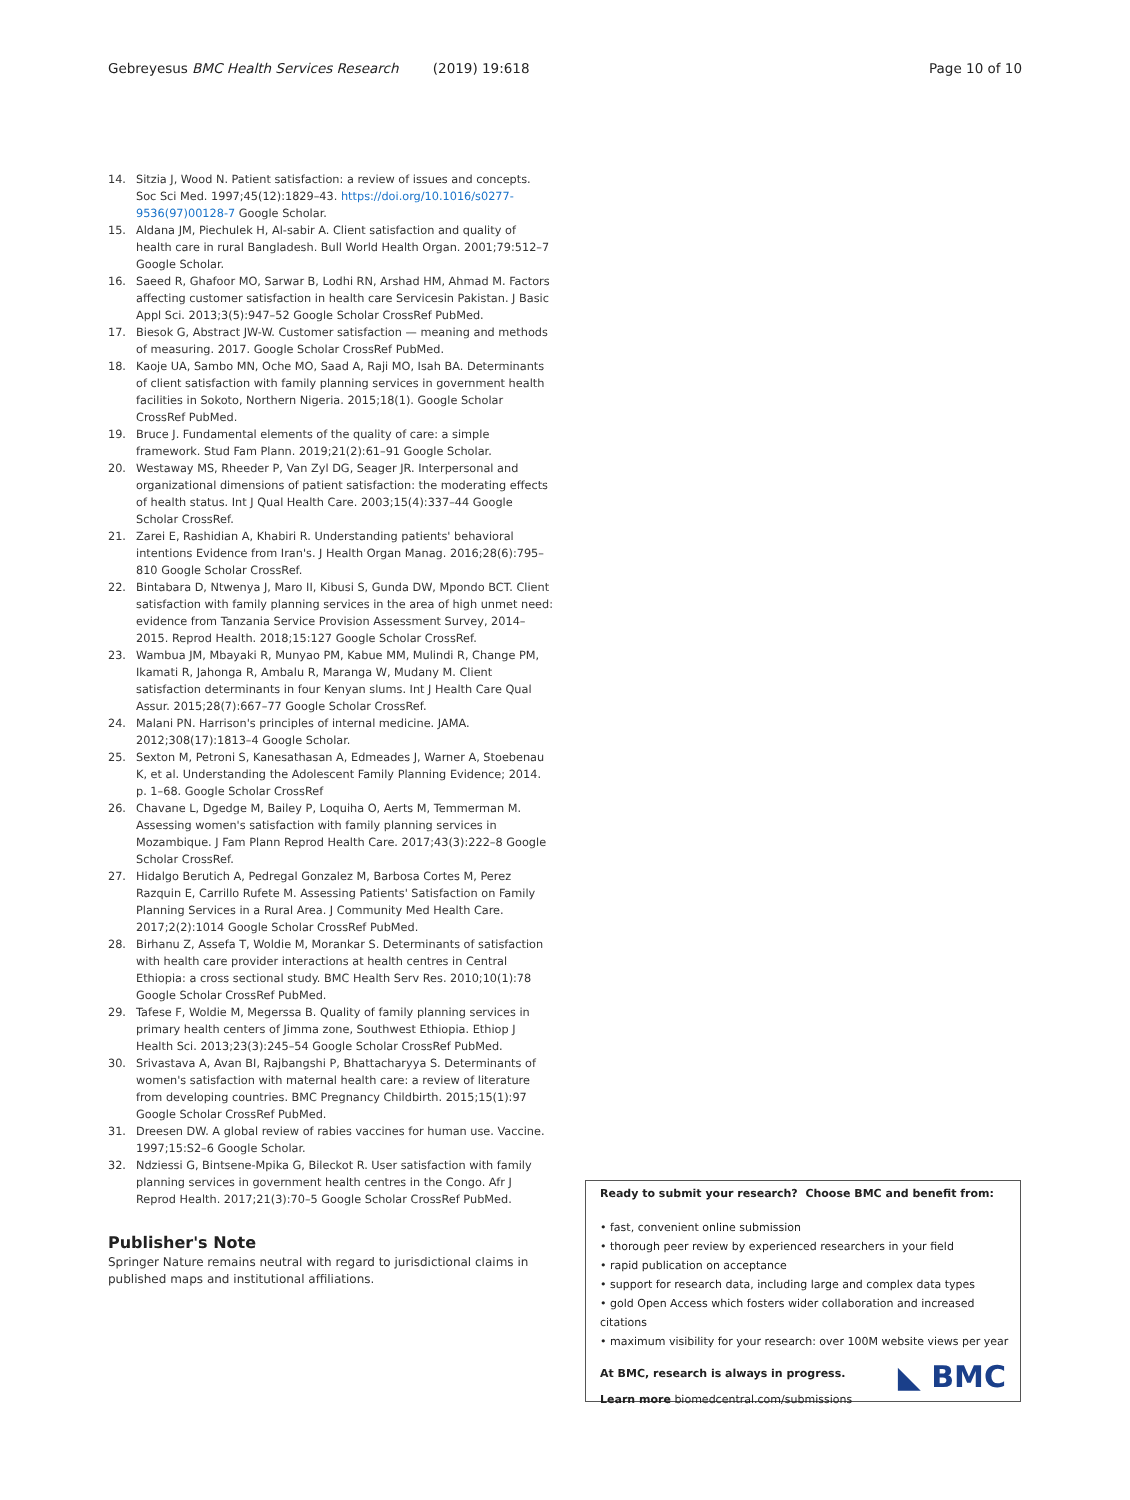Gebreyesus BMC Health Services Research (2019) 19:618
Page 10 of 10
14. Sitzia J, Wood N. Patient satisfaction: a review of issues and concepts. Soc Sci Med. 1997;45(12):1829–43. https://doi.org/10.1016/s0277-9536(97)00128-7 Google Scholar.
15. Aldana JM, Piechulek H, Al-sabir A. Client satisfaction and quality of health care in rural Bangladesh. Bull World Health Organ. 2001;79:512–7 Google Scholar.
16. Saeed R, Ghafoor MO, Sarwar B, Lodhi RN, Arshad HM, Ahmad M. Factors affecting customer satisfaction in health care Servicesin Pakistan. J Basic Appl Sci. 2013;3(5):947–52 Google Scholar CrossRef PubMed.
17. Biesok G, Abstract JW-W. Customer satisfaction — meaning and methods of measuring. 2017. Google Scholar CrossRef PubMed.
18. Kaoje UA, Sambo MN, Oche MO, Saad A, Raji MO, Isah BA. Determinants of client satisfaction with family planning services in government health facilities in Sokoto, Northern Nigeria. 2015;18(1). Google Scholar CrossRef PubMed.
19. Bruce J. Fundamental elements of the quality of care: a simple framework. Stud Fam Plann. 2019;21(2):61–91 Google Scholar.
20. Westaway MS, Rheeder P, Van Zyl DG, Seager JR. Interpersonal and organizational dimensions of patient satisfaction: the moderating effects of health status. Int J Qual Health Care. 2003;15(4):337–44 Google Scholar CrossRef.
21. Zarei E, Rashidian A, Khabiri R. Understanding patients' behavioral intentions Evidence from Iran's. J Health Organ Manag. 2016;28(6):795–810 Google Scholar CrossRef.
22. Bintabara D, Ntwenya J, Maro II, Kibusi S, Gunda DW, Mpondo BCT. Client satisfaction with family planning services in the area of high unmet need: evidence from Tanzania Service Provision Assessment Survey, 2014–2015. Reprod Health. 2018;15:127 Google Scholar CrossRef.
23. Wambua JM, Mbayaki R, Munyao PM, Kabue MM, Mulindi R, Change PM, Ikamati R, Jahonga R, Ambalu R, Maranga W, Mudany M. Client satisfaction determinants in four Kenyan slums. Int J Health Care Qual Assur. 2015;28(7):667–77 Google Scholar CrossRef.
24. Malani PN. Harrison's principles of internal medicine. JAMA. 2012;308(17):1813–4 Google Scholar.
25. Sexton M, Petroni S, Kanesathasan A, Edmeades J, Warner A, Stoebenau K, et al. Understanding the Adolescent Family Planning Evidence; 2014. p. 1–68. Google Scholar CrossRef
26. Chavane L, Dgedge M, Bailey P, Loquiha O, Aerts M, Temmerman M. Assessing women's satisfaction with family planning services in Mozambique. J Fam Plann Reprod Health Care. 2017;43(3):222–8 Google Scholar CrossRef.
27. Hidalgo Berutich A, Pedregal Gonzalez M, Barbosa Cortes M, Perez Razquin E, Carrillo Rufete M. Assessing Patients' Satisfaction on Family Planning Services in a Rural Area. J Community Med Health Care. 2017;2(2):1014 Google Scholar CrossRef PubMed.
28. Birhanu Z, Assefa T, Woldie M, Morankar S. Determinants of satisfaction with health care provider interactions at health centres in Central Ethiopia: a cross sectional study. BMC Health Serv Res. 2010;10(1):78 Google Scholar CrossRef PubMed.
29. Tafese F, Woldie M, Megerssa B. Quality of family planning services in primary health centers of Jimma zone, Southwest Ethiopia. Ethiop J Health Sci. 2013;23(3):245–54 Google Scholar CrossRef PubMed.
30. Srivastava A, Avan BI, Rajbangshi P, Bhattacharyya S. Determinants of women's satisfaction with maternal health care: a review of literature from developing countries. BMC Pregnancy Childbirth. 2015;15(1):97 Google Scholar CrossRef PubMed.
31. Dreesen DW. A global review of rabies vaccines for human use. Vaccine. 1997;15:S2–6 Google Scholar.
32. Ndziessi G, Bintsene-Mpika G, Bileckot R. User satisfaction with family planning services in government health centres in the Congo. Afr J Reprod Health. 2017;21(3):70–5 Google Scholar CrossRef PubMed.
Publisher's Note
Springer Nature remains neutral with regard to jurisdictional claims in published maps and institutional affiliations.
Ready to submit your research? Choose BMC and benefit from:
• fast, convenient online submission
• thorough peer review by experienced researchers in your field
• rapid publication on acceptance
• support for research data, including large and complex data types
• gold Open Access which fosters wider collaboration and increased citations
• maximum visibility for your research: over 100M website views per year
◣ BMC
At BMC, research is always in progress.
Learn more biomedcentral.com/submissions